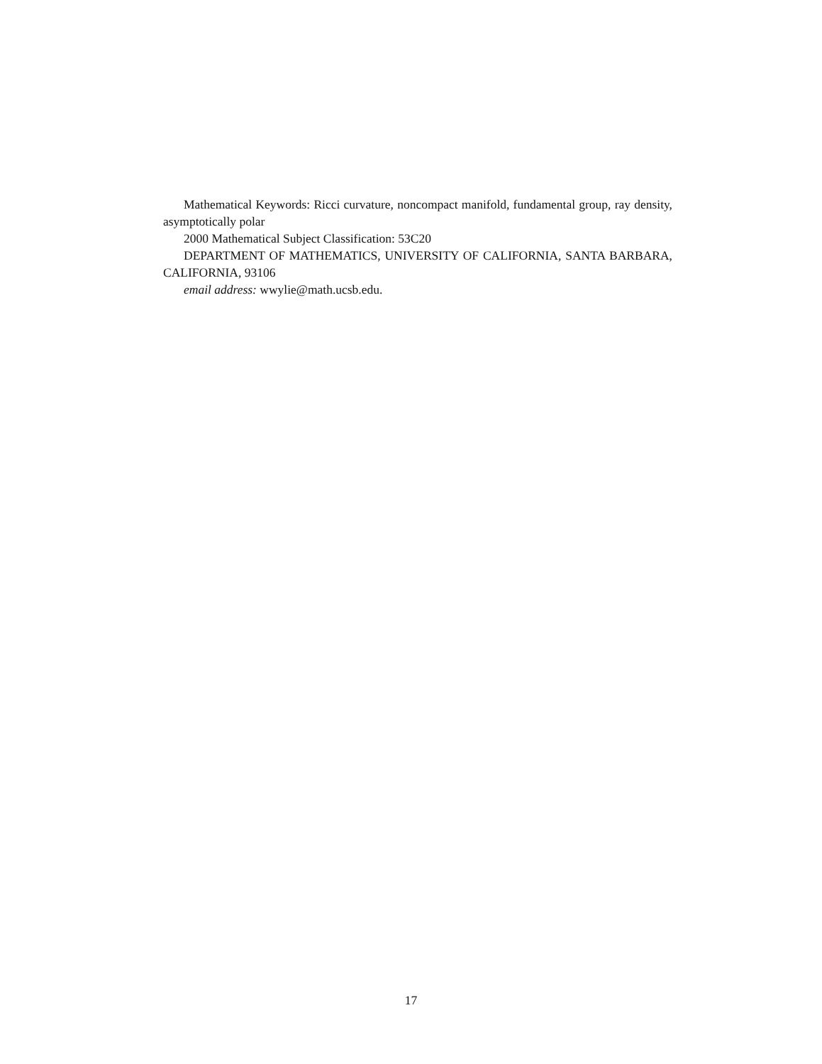Mathematical Keywords: Ricci curvature, noncompact manifold, fundamental group, ray density, asymptotically polar
2000 Mathematical Subject Classification: 53C20
DEPARTMENT OF MATHEMATICS, UNIVERSITY OF CALIFORNIA, SANTA BARBARA, CALIFORNIA, 93106
email address: wwylie@math.ucsb.edu.
17